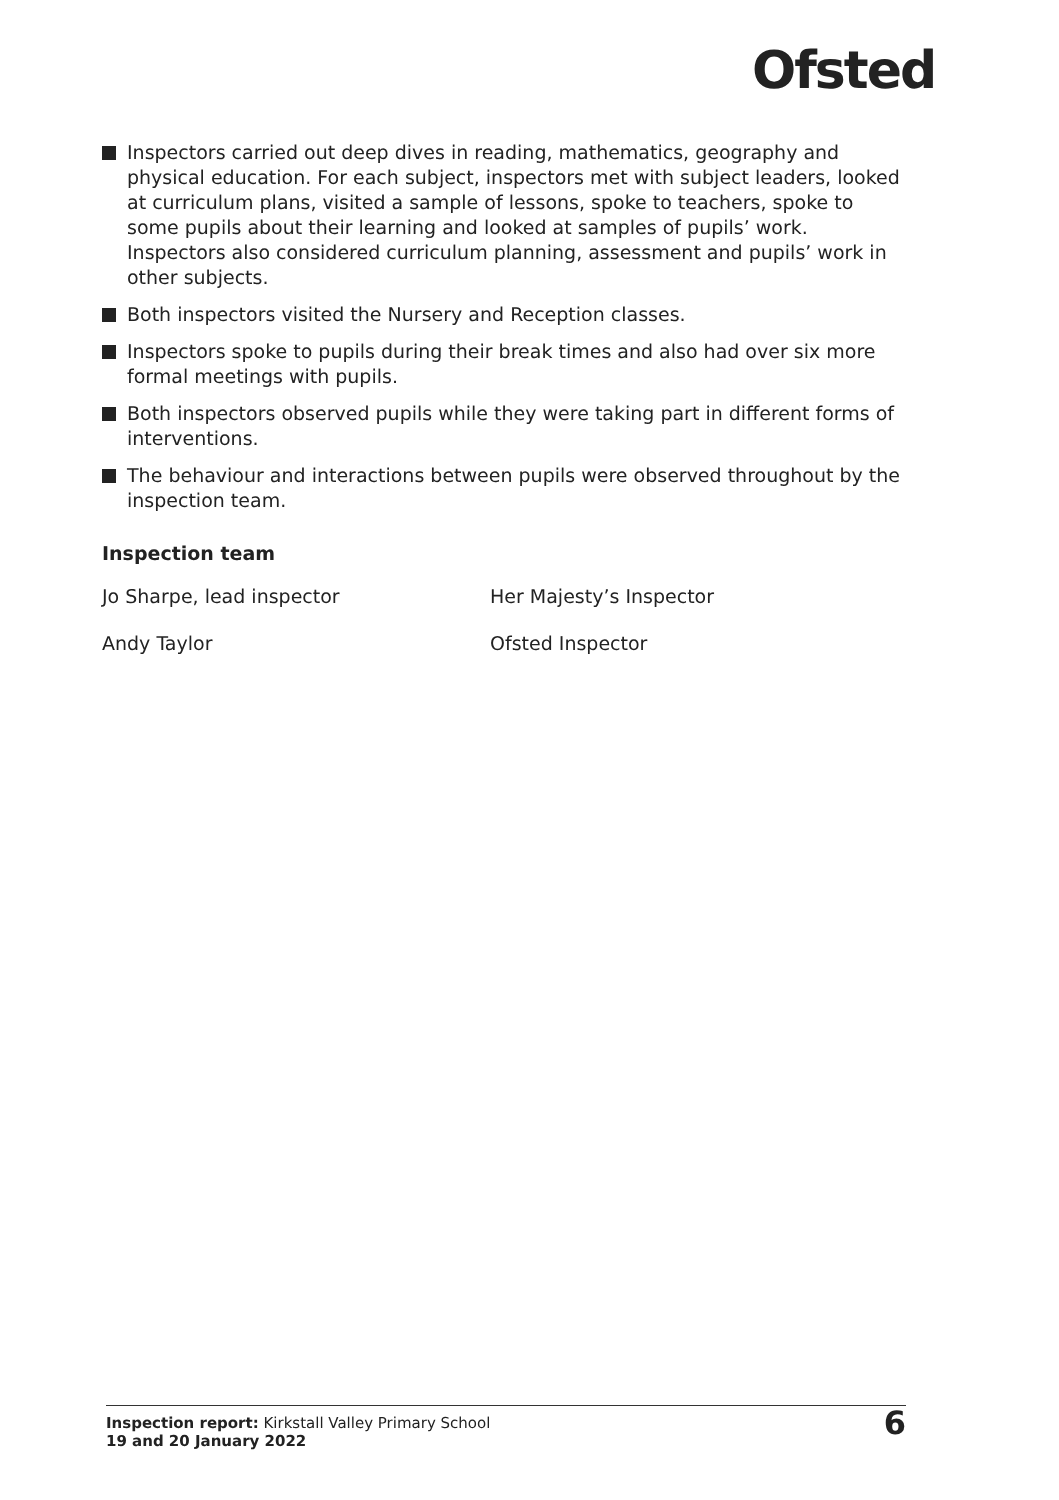Ofsted
Inspectors carried out deep dives in reading, mathematics, geography and physical education. For each subject, inspectors met with subject leaders, looked at curriculum plans, visited a sample of lessons, spoke to teachers, spoke to some pupils about their learning and looked at samples of pupils’ work. Inspectors also considered curriculum planning, assessment and pupils’ work in other subjects.
Both inspectors visited the Nursery and Reception classes.
Inspectors spoke to pupils during their break times and also had over six more formal meetings with pupils.
Both inspectors observed pupils while they were taking part in different forms of interventions.
The behaviour and interactions between pupils were observed throughout by the inspection team.
Inspection team
Jo Sharpe, lead inspector Her Majesty’s Inspector
Andy Taylor Ofsted Inspector
Inspection report: Kirkstall Valley Primary School
19 and 20 January 2022
6